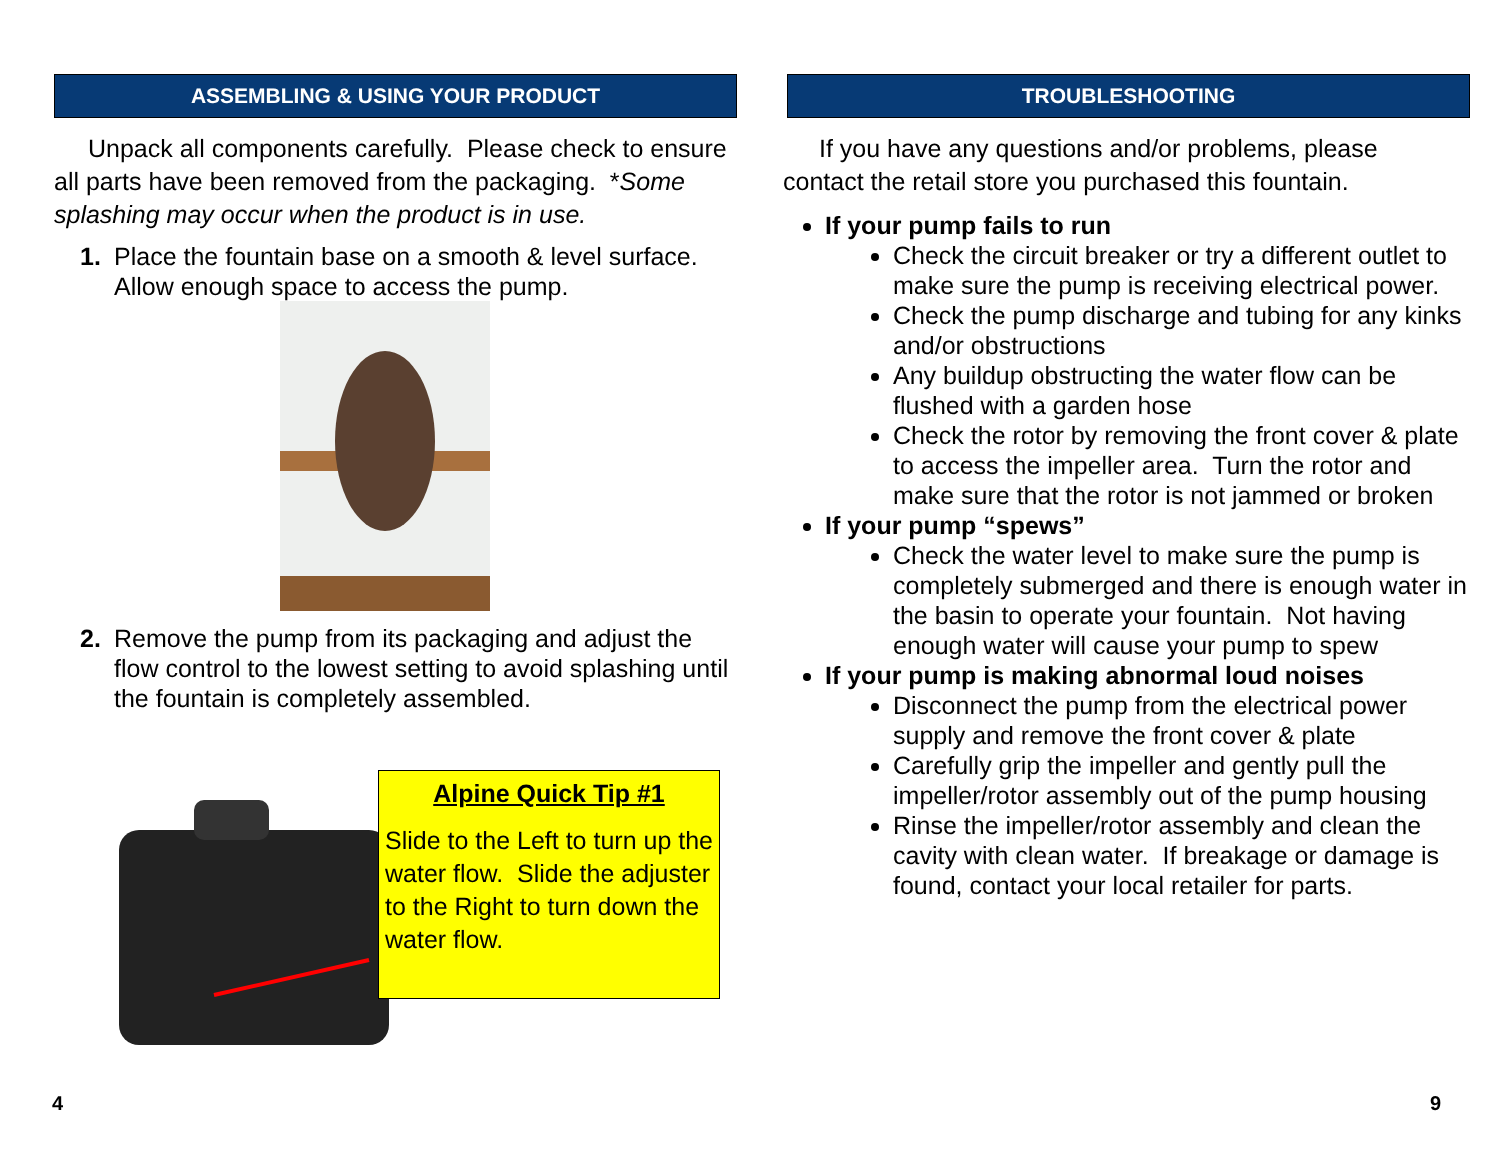ASSEMBLING & USING YOUR PRODUCT
Unpack all components carefully. Please check to ensure all parts have been removed from the packaging. *Some splashing may occur when the product is in use.
1. Place the fountain base on a smooth & level surface. Allow enough space to access the pump.
2. Remove the pump from its packaging and adjust the flow control to the lowest setting to avoid splashing until the fountain is completely assembled.
Alpine Quick Tip #1
Slide to the Left to turn up the water flow. Slide the adjuster to the Right to turn down the water flow.
4
TROUBLESHOOTING
If you have any questions and/or problems, please
contact the retail store you purchased this fountain.
If your pump fails to run
Check the circuit breaker or try a different outlet to make sure the pump is receiving electrical power.
Check the pump discharge and tubing for any kinks and/or obstructions
Any buildup obstructing the water flow can be flushed with a garden hose
Check the rotor by removing the front cover & plate to access the impeller area. Turn the rotor and make sure that the rotor is not jammed or broken
If your pump “spews”
Check the water level to make sure the pump is completely submerged and there is enough water in the basin to operate your fountain. Not having enough water will cause your pump to spew
If your pump is making abnormal loud noises
Disconnect the pump from the electrical power supply and remove the front cover & plate
Carefully grip the impeller and gently pull the impeller/rotor assembly out of the pump housing
Rinse the impeller/rotor assembly and clean the cavity with clean water. If breakage or damage is found, contact your local retailer for parts.
9